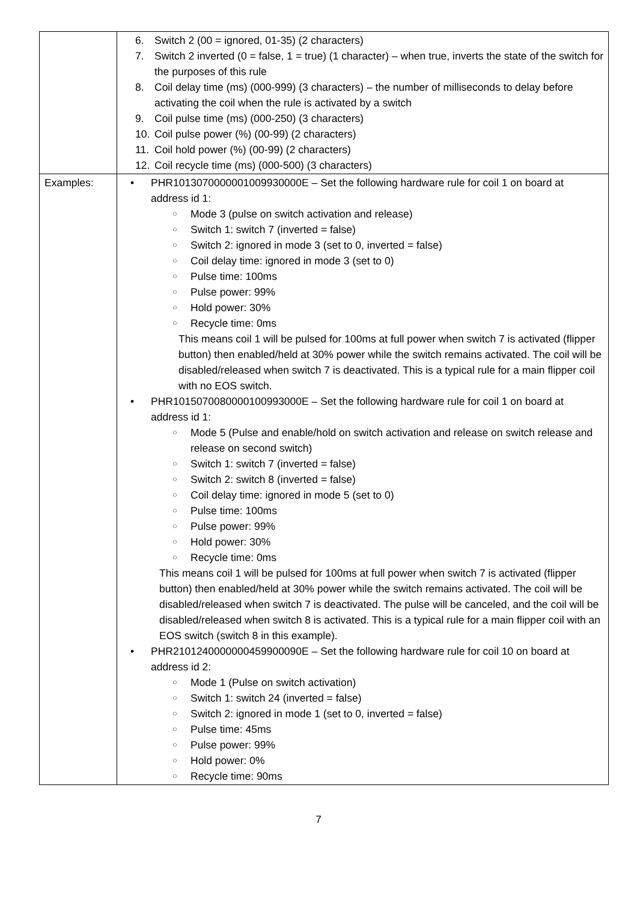| | 6. Switch 2 (00 = ignored, 01-35) (2 characters) 7. Switch 2 inverted (0 = false, 1 = true) (1 character) – when true, inverts the state of the switch for the purposes of this rule 8. Coil delay time (ms) (000-999) (3 characters) – the number of milliseconds to delay before activating the coil when the rule is activated by a switch 9. Coil pulse time (ms) (000-250) (3 characters) 10. Coil pulse power (%) (00-99) (2 characters) 11. Coil hold power (%) (00-99) (2 characters) 12. Coil recycle time (ms) (000-500) (3 characters) |
| Examples: | • PHR1013070000001009930000E – Set the following hardware rule for coil 1 on board at address id 1: ○ Mode 3 (pulse on switch activation and release) ○ Switch 1: switch 7 (inverted = false) ○ Switch 2: ignored in mode 3 (set to 0, inverted = false) ○ Coil delay time: ignored in mode 3 (set to 0) ○ Pulse time: 100ms ○ Pulse power: 99% ○ Hold power: 30% ○ Recycle time: 0ms This means coil 1 will be pulsed for 100ms at full power when switch 7 is activated (flipper button) then enabled/held at 30% power while the switch remains activated. The coil will be disabled/released when switch 7 is deactivated. This is a typical rule for a main flipper coil with no EOS switch. • PHR1015070080000100993000E – Set the following hardware rule for coil 1 on board at address id 1: ○ Mode 5 (Pulse and enable/hold on switch activation and release on switch release and release on second switch) ○ Switch 1: switch 7 (inverted = false) ○ Switch 2: switch 8 (inverted = false) ○ Coil delay time: ignored in mode 5 (set to 0) ○ Pulse time: 100ms ○ Pulse power: 99% ○ Hold power: 30% ○ Recycle time: 0ms This means coil 1 will be pulsed for 100ms at full power when switch 7 is activated (flipper button) then enabled/held at 30% power while the switch remains activated. The coil will be disabled/released when switch 7 is deactivated. The pulse will be canceled, and the coil will be disabled/released when switch 8 is activated. This is a typical rule for a main flipper coil with an EOS switch (switch 8 in this example). • PHR2101240000000459900090E – Set the following hardware rule for coil 10 on board at address id 2: ○ Mode 1 (Pulse on switch activation) ○ Switch 1: switch 24 (inverted = false) ○ Switch 2: ignored in mode 1 (set to 0, inverted = false) ○ Pulse time: 45ms ○ Pulse power: 99% ○ Hold power: 0% ○ Recycle time: 90ms |
7